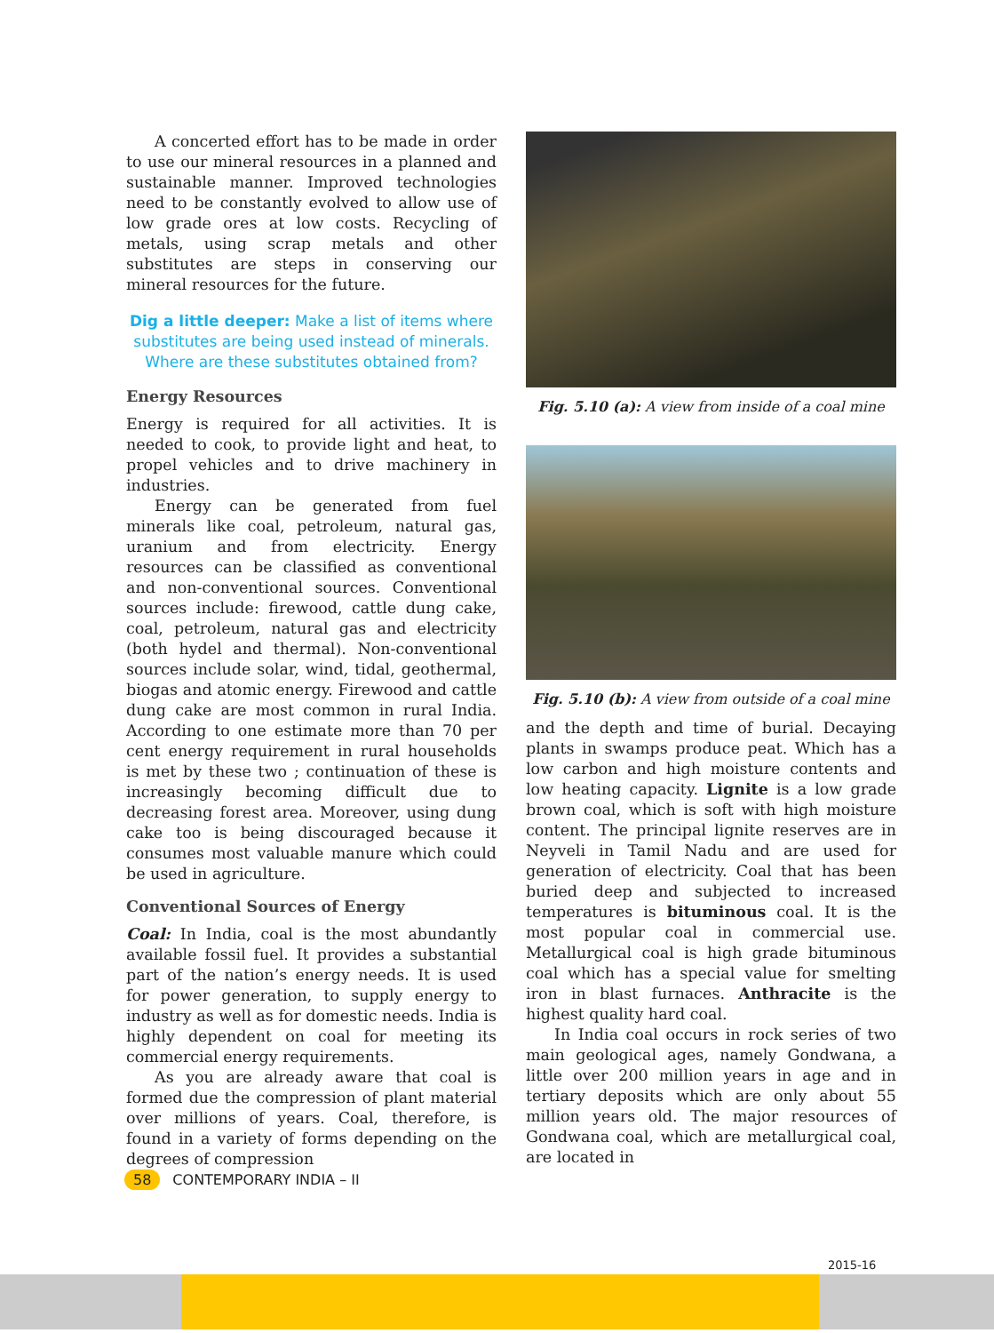A concerted effort has to be made in order to use our mineral resources in a planned and sustainable manner. Improved technologies need to be constantly evolved to allow use of low grade ores at low costs. Recycling of metals, using scrap metals and other substitutes are steps in conserving our mineral resources for the future.
Dig a little deeper: Make a list of items where substitutes are being used instead of minerals. Where are these substitutes obtained from?
Energy Resources
Energy is required for all activities. It is needed to cook, to provide light and heat, to propel vehicles and to drive machinery in industries.
Energy can be generated from fuel minerals like coal, petroleum, natural gas, uranium and from electricity. Energy resources can be classified as conventional and non-conventional sources. Conventional sources include: firewood, cattle dung cake, coal, petroleum, natural gas and electricity (both hydel and thermal). Non-conventional sources include solar, wind, tidal, geothermal, biogas and atomic energy. Firewood and cattle dung cake are most common in rural India. According to one estimate more than 70 per cent energy requirement in rural households is met by these two ; continuation of these is increasingly becoming difficult due to decreasing forest area. Moreover, using dung cake too is being discouraged because it consumes most valuable manure which could be used in agriculture.
Conventional Sources of Energy
Coal: In India, coal is the most abundantly available fossil fuel. It provides a substantial part of the nation’s energy needs. It is used for power generation, to supply energy to industry as well as for domestic needs. India is highly dependent on coal for meeting its commercial energy requirements.
As you are already aware that coal is formed due the compression of plant material over millions of years. Coal, therefore, is found in a variety of forms depending on the degrees of compression
Fig. 5.10 (a): A view from inside of a coal mine
Fig. 5.10 (b): A view from outside of a coal mine
and the depth and time of burial. Decaying plants in swamps produce peat. Which has a low carbon and high moisture contents and low heating capacity. Lignite is a low grade brown coal, which is soft with high moisture content. The principal lignite reserves are in Neyveli in Tamil Nadu and are used for generation of electricity. Coal that has been buried deep and subjected to increased temperatures is bituminous coal. It is the most popular coal in commercial use. Metallurgical coal is high grade bituminous coal which has a special value for smelting iron in blast furnaces. Anthracite is the highest quality hard coal.
In India coal occurs in rock series of two main geological ages, namely Gondwana, a little over 200 million years in age and in tertiary deposits which are only about 55 million years old. The major resources of Gondwana coal, which are metallurgical coal, are located in
58 CONTEMPORARY INDIA – II
2015-16